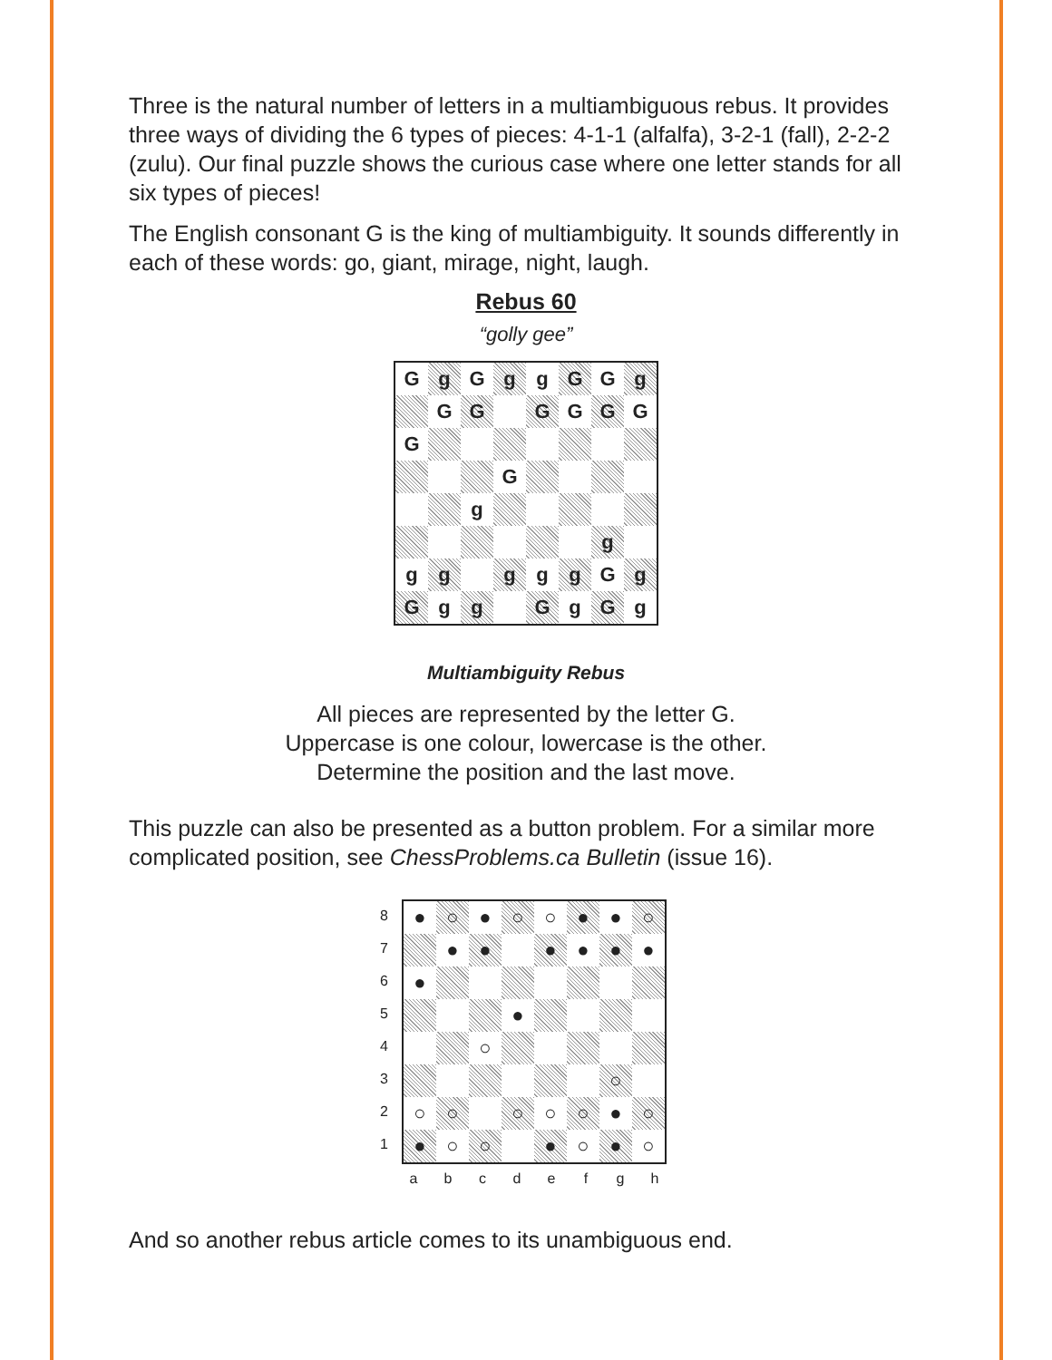Three is the natural number of letters in a multiambiguous rebus. It provides three ways of dividing the 6 types of pieces: 4-1-1 (alfalfa), 3-2-1 (fall), 2-2-2 (zulu). Our final puzzle shows the curious case where one letter stands for all six types of pieces!
The English consonant G is the king of multiambiguity. It sounds differently in each of these words: go, giant, mirage, night, laugh.
Rebus 60
“golly gee”
| G | g | G | g | g | G | G | g |
| | G | G | | G | G | G | G |
| G | | | | | | | |
| | | | G | | | | |
| | | g | | | | | |
| | | | | | | g | |
| g | g | | g | g | g | G | g |
| G | g | g | | G | g | G | g |
Multiambiguity Rebus
All pieces are represented by the letter G.
Uppercase is one colour, lowercase is the other.
Determine the position and the last move.
This puzzle can also be presented as a button problem. For a similar more complicated position, see ChessProblems.ca Bulletin (issue 16).
| 8 7 6 5 4 3 2 1 | / ● / ○ / ● / ○ / ○ / ● / ● / ○ / / / ● / ● / / ● / ● / ● / ● / / ● / / / / / / / / / / / / ● / / / / / / / / ○ / / / / / / / / / / / / / ○ / / / ○ / ○ / / ○ / ○ / ○ / ● / ○ / / ● / ○ / ○ / / ● / ○ / ● / ○ / / a / b / c / d / e / f / g / h / |
And so another rebus article comes to its unambiguous end.